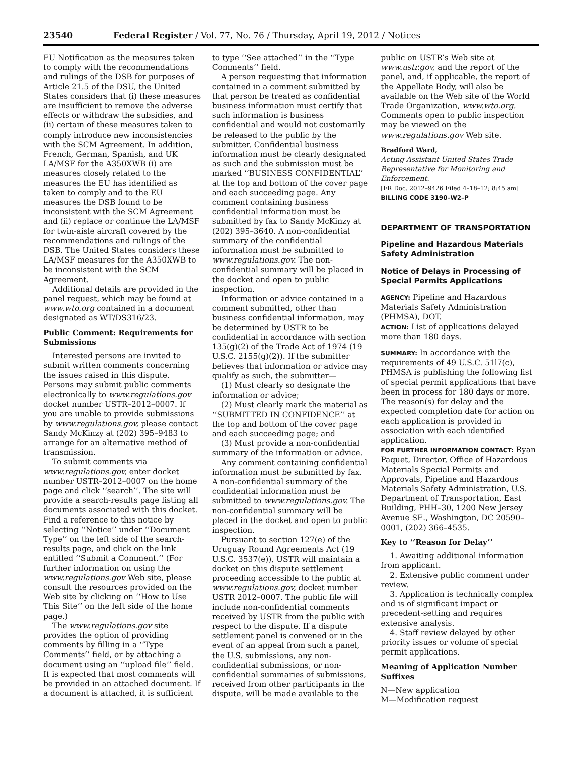23540 Federal Register / Vol. 77, No. 76 / Thursday, April 19, 2012 / Notices
EU Notification as the measures taken to comply with the recommendations and rulings of the DSB for purposes of Article 21.5 of the DSU, the United States considers that (i) these measures are insufficient to remove the adverse effects or withdraw the subsidies, and (ii) certain of these measures taken to comply introduce new inconsistencies with the SCM Agreement. In addition, French, German, Spanish, and UK LA/MSF for the A350XWB (i) are measures closely related to the measures the EU has identified as taken to comply and to the EU measures the DSB found to be inconsistent with the SCM Agreement and (ii) replace or continue the LA/MSF for twin-aisle aircraft covered by the recommendations and rulings of the DSB. The United States considers these LA/MSF measures for the A350XWB to be inconsistent with the SCM Agreement.
Additional details are provided in the panel request, which may be found at www.wto.org contained in a document designated as WT/DS316/23.
Public Comment: Requirements for Submissions
Interested persons are invited to submit written comments concerning the issues raised in this dispute. Persons may submit public comments electronically to www.regulations.gov docket number USTR–2012–0007. If you are unable to provide submissions by www.regulations.gov, please contact Sandy McKinzy at (202) 395–9483 to arrange for an alternative method of transmission.
To submit comments via www.regulations.gov, enter docket number USTR–2012–0007 on the home page and click ‘‘search’’. The site will provide a search-results page listing all documents associated with this docket. Find a reference to this notice by selecting ‘‘Notice’’ under ‘‘Document Type’’ on the left side of the search-results page, and click on the link entitled ‘‘Submit a Comment.’’ (For further information on using the www.regulations.gov Web site, please consult the resources provided on the Web site by clicking on ‘‘How to Use This Site’’ on the left side of the home page.)
The www.regulations.gov site provides the option of providing comments by filling in a ‘‘Type Comments’’ field, or by attaching a document using an ‘‘upload file’’ field. It is expected that most comments will be provided in an attached document. If a document is attached, it is sufficient
to type ‘‘See attached’’ in the ‘‘Type Comments’’ field.
A person requesting that information contained in a comment submitted by that person be treated as confidential business information must certify that such information is business confidential and would not customarily be released to the public by the submitter. Confidential business information must be clearly designated as such and the submission must be marked ‘‘BUSINESS CONFIDENTIAL’’ at the top and bottom of the cover page and each succeeding page. Any comment containing business confidential information must be submitted by fax to Sandy McKinzy at (202) 395–3640. A non-confidential summary of the confidential information must be submitted to www.regulations.gov. The non-confidential summary will be placed in the docket and open to public inspection.
Information or advice contained in a comment submitted, other than business confidential information, may be determined by USTR to be confidential in accordance with section 135(g)(2) of the Trade Act of 1974 (19 U.S.C. 2155(g)(2)). If the submitter believes that information or advice may qualify as such, the submitter—
(1) Must clearly so designate the information or advice;
(2) Must clearly mark the material as ‘‘SUBMITTED IN CONFIDENCE’’ at the top and bottom of the cover page and each succeeding page; and
(3) Must provide a non-confidential summary of the information or advice.
Any comment containing confidential information must be submitted by fax. A non-confidential summary of the confidential information must be submitted to www.regulations.gov. The non-confidential summary will be placed in the docket and open to public inspection.
Pursuant to section 127(e) of the Uruguay Round Agreements Act (19 U.S.C. 3537(e)), USTR will maintain a docket on this dispute settlement proceeding accessible to the public at www.regulations.gov, docket number USTR 2012–0007. The public file will include non-confidential comments received by USTR from the public with respect to the dispute. If a dispute settlement panel is convened or in the event of an appeal from such a panel, the U.S. submissions, any non-confidential submissions, or non-confidential summaries of submissions, received from other participants in the dispute, will be made available to the
public on USTR’s Web site at www.ustr.gov, and the report of the panel, and, if applicable, the report of the Appellate Body, will also be available on the Web site of the World Trade Organization, www.wto.org. Comments open to public inspection may be viewed on the www.regulations.gov Web site.
Bradford Ward,
Acting Assistant United States Trade Representative for Monitoring and Enforcement.
[FR Doc. 2012–9426 Filed 4–18–12; 8:45 am]
BILLING CODE 3190–W2–P
DEPARTMENT OF TRANSPORTATION
Pipeline and Hazardous Materials Safety Administration
Notice of Delays in Processing of Special Permits Applications
AGENCY: Pipeline and Hazardous Materials Safety Administration (PHMSA), DOT.
ACTION: List of applications delayed more than 180 days.
SUMMARY: In accordance with the requirements of 49 U.S.C. 51l7(c), PHMSA is publishing the following list of special permit applications that have been in process for 180 days or more. The reason(s) for delay and the expected completion date for action on each application is provided in association with each identified application.
FOR FURTHER INFORMATION CONTACT: Ryan Paquet, Director, Office of Hazardous Materials Special Permits and Approvals, Pipeline and Hazardous Materials Safety Administration, U.S. Department of Transportation, East Building, PHH–30, 1200 New Jersey Avenue SE., Washington, DC 20590–0001, (202) 366–4535.
Key to ‘‘Reason for Delay’’
1. Awaiting additional information from applicant.
2. Extensive public comment under review.
3. Application is technically complex and is of significant impact or precedent-setting and requires extensive analysis.
4. Staff review delayed by other priority issues or volume of special permit applications.
Meaning of Application Number Suffixes
N—New application
M—Modification request